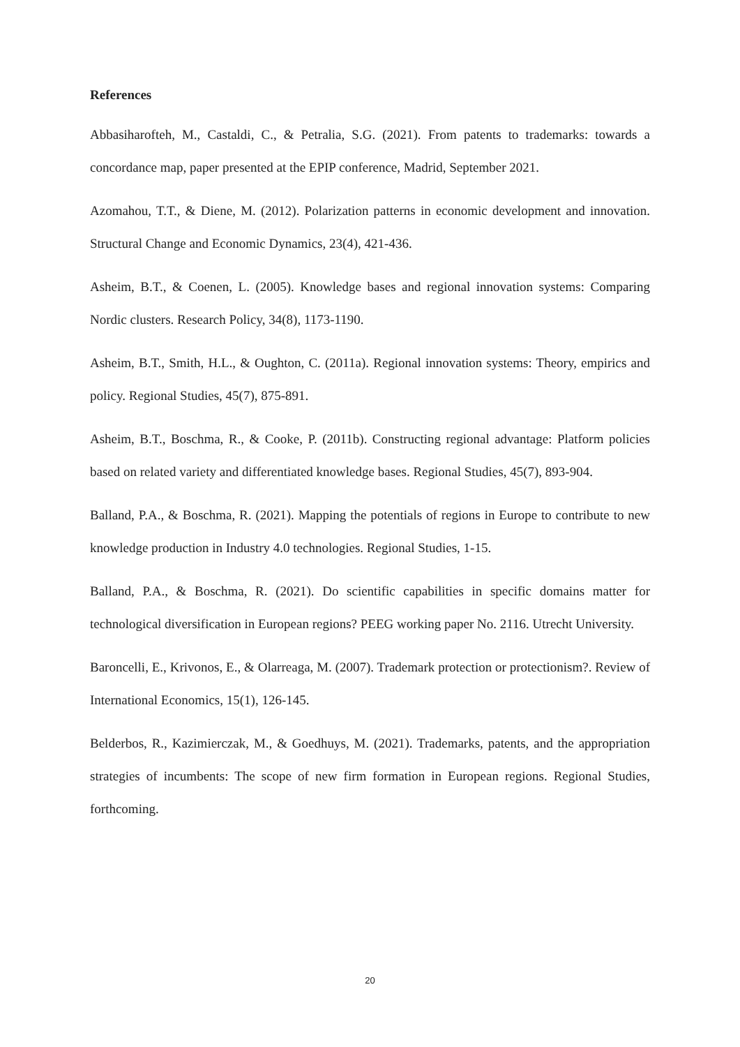References
Abbasiharofteh, M., Castaldi, C., & Petralia, S.G. (2021). From patents to trademarks: towards a concordance map, paper presented at the EPIP conference, Madrid, September 2021.
Azomahou, T.T., & Diene, M. (2012). Polarization patterns in economic development and innovation. Structural Change and Economic Dynamics, 23(4), 421-436.
Asheim, B.T., & Coenen, L. (2005). Knowledge bases and regional innovation systems: Comparing Nordic clusters. Research Policy, 34(8), 1173-1190.
Asheim, B.T., Smith, H.L., & Oughton, C. (2011a). Regional innovation systems: Theory, empirics and policy. Regional Studies, 45(7), 875-891.
Asheim, B.T., Boschma, R., & Cooke, P. (2011b). Constructing regional advantage: Platform policies based on related variety and differentiated knowledge bases. Regional Studies, 45(7), 893-904.
Balland, P.A., & Boschma, R. (2021). Mapping the potentials of regions in Europe to contribute to new knowledge production in Industry 4.0 technologies. Regional Studies, 1-15.
Balland, P.A., & Boschma, R. (2021). Do scientific capabilities in specific domains matter for technological diversification in European regions? PEEG working paper No. 2116. Utrecht University.
Baroncelli, E., Krivonos, E., & Olarreaga, M. (2007). Trademark protection or protectionism?. Review of International Economics, 15(1), 126-145.
Belderbos, R., Kazimierczak, M., & Goedhuys, M. (2021). Trademarks, patents, and the appropriation strategies of incumbents: The scope of new firm formation in European regions. Regional Studies, forthcoming.
20